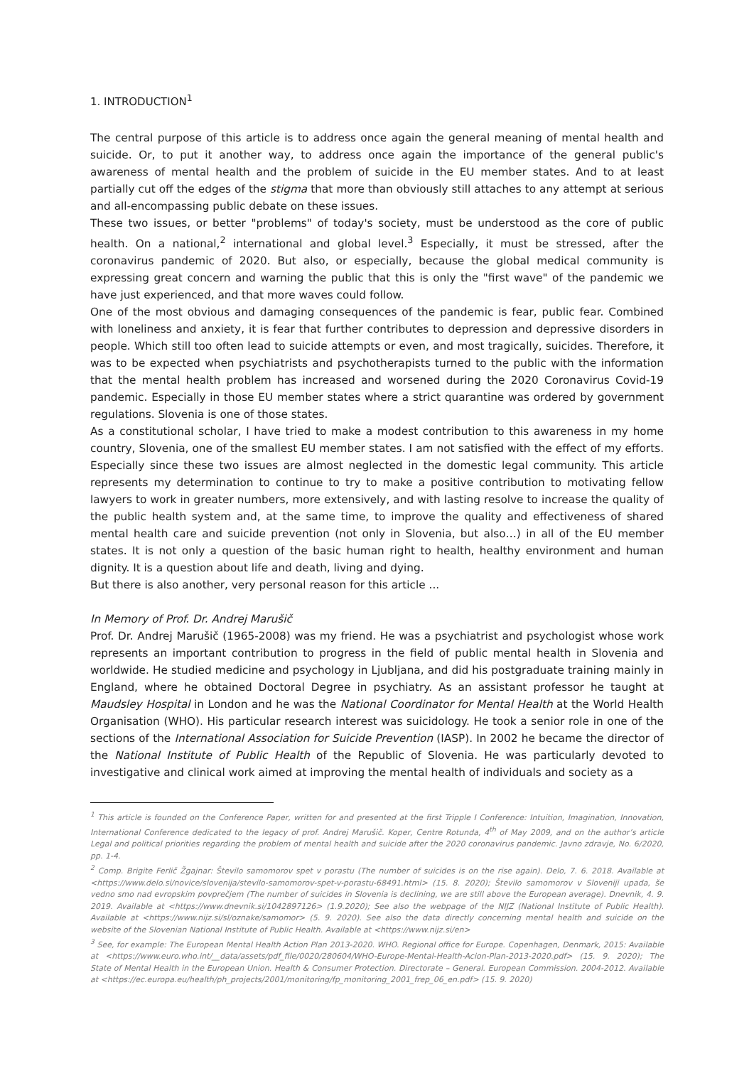1. INTRODUCTION<sup>1</sup>
The central purpose of this article is to address once again the general meaning of mental health and suicide. Or, to put it another way, to address once again the importance of the general public's awareness of mental health and the problem of suicide in the EU member states. And to at least partially cut off the edges of the stigma that more than obviously still attaches to any attempt at serious and all-encompassing public debate on these issues.
These two issues, or better "problems" of today's society, must be understood as the core of public health. On a national,<sup>2</sup> international and global level.<sup>3</sup> Especially, it must be stressed, after the coronavirus pandemic of 2020. But also, or especially, because the global medical community is expressing great concern and warning the public that this is only the "first wave" of the pandemic we have just experienced, and that more waves could follow.
One of the most obvious and damaging consequences of the pandemic is fear, public fear. Combined with loneliness and anxiety, it is fear that further contributes to depression and depressive disorders in people. Which still too often lead to suicide attempts or even, and most tragically, suicides. Therefore, it was to be expected when psychiatrists and psychotherapists turned to the public with the information that the mental health problem has increased and worsened during the 2020 Coronavirus Covid-19 pandemic. Especially in those EU member states where a strict quarantine was ordered by government regulations. Slovenia is one of those states.
As a constitutional scholar, I have tried to make a modest contribution to this awareness in my home country, Slovenia, one of the smallest EU member states. I am not satisfied with the effect of my efforts. Especially since these two issues are almost neglected in the domestic legal community. This article represents my determination to continue to try to make a positive contribution to motivating fellow lawyers to work in greater numbers, more extensively, and with lasting resolve to increase the quality of the public health system and, at the same time, to improve the quality and effectiveness of shared mental health care and suicide prevention (not only in Slovenia, but also…) in all of the EU member states. It is not only a question of the basic human right to health, healthy environment and human dignity. It is a question about life and death, living and dying.
But there is also another, very personal reason for this article ...
In Memory of Prof. Dr. Andrej Marušič
Prof. Dr. Andrej Marušič (1965-2008) was my friend. He was a psychiatrist and psychologist whose work represents an important contribution to progress in the field of public mental health in Slovenia and worldwide. He studied medicine and psychology in Ljubljana, and did his postgraduate training mainly in England, where he obtained Doctoral Degree in psychiatry. As an assistant professor he taught at Maudsley Hospital in London and he was the National Coordinator for Mental Health at the World Health Organisation (WHO). His particular research interest was suicidology. He took a senior role in one of the sections of the International Association for Suicide Prevention (IASP). In 2002 he became the director of the National Institute of Public Health of the Republic of Slovenia. He was particularly devoted to investigative and clinical work aimed at improving the mental health of individuals and society as a
<sup>1</sup> This article is founded on the Conference Paper, written for and presented at the first Tripple I Conference: Intuition, Imagination, Innovation, International Conference dedicated to the legacy of prof. Andrej Marušič. Koper, Centre Rotunda, 4<sup>th</sup> of May 2009, and on the author’s article Legal and political priorities regarding the problem of mental health and suicide after the 2020 coronavirus pandemic. Javno zdravje, No. 6/2020, pp. 1-4.
<sup>2</sup> Comp. Brigite Ferlič Žgajnar: Število samomorov spet v porastu (The number of suicides is on the rise again). Delo, 7. 6. 2018. Available at <https://www.delo.si/novice/slovenija/stevilo-samomorov-spet-v-porastu-68491.html> (15. 8. 2020); Število samomorov v Sloveniji upada, še vedno smo nad evropskim povprečjem (The number of suicides in Slovenia is declining, we are still above the European average). Dnevnik, 4. 9. 2019. Available at <https://www.dnevnik.si/1042897126> (1.9.2020); See also the webpage of the NIJZ (National Institute of Public Health). Available at <https://www.nijz.si/sl/oznake/samomor> (5. 9. 2020). See also the data directly concerning mental health and suicide on the website of the Slovenian National Institute of Public Health. Available at <https://www.nijz.si/en>
<sup>3</sup> See, for example: The European Mental Health Action Plan 2013-2020. WHO. Regional office for Europe. Copenhagen, Denmark, 2015: Available at <https://www.euro.who.int/__data/assets/pdf_file/0020/280604/WHO-Europe-Mental-Health-Acion-Plan-2013-2020.pdf> (15. 9. 2020); The State of Mental Health in the European Union. Health & Consumer Protection. Directorate – General. European Commission. 2004-2012. Available at <https://ec.europa.eu/health/ph_projects/2001/monitoring/fp_monitoring_2001_frep_06_en.pdf> (15. 9. 2020)